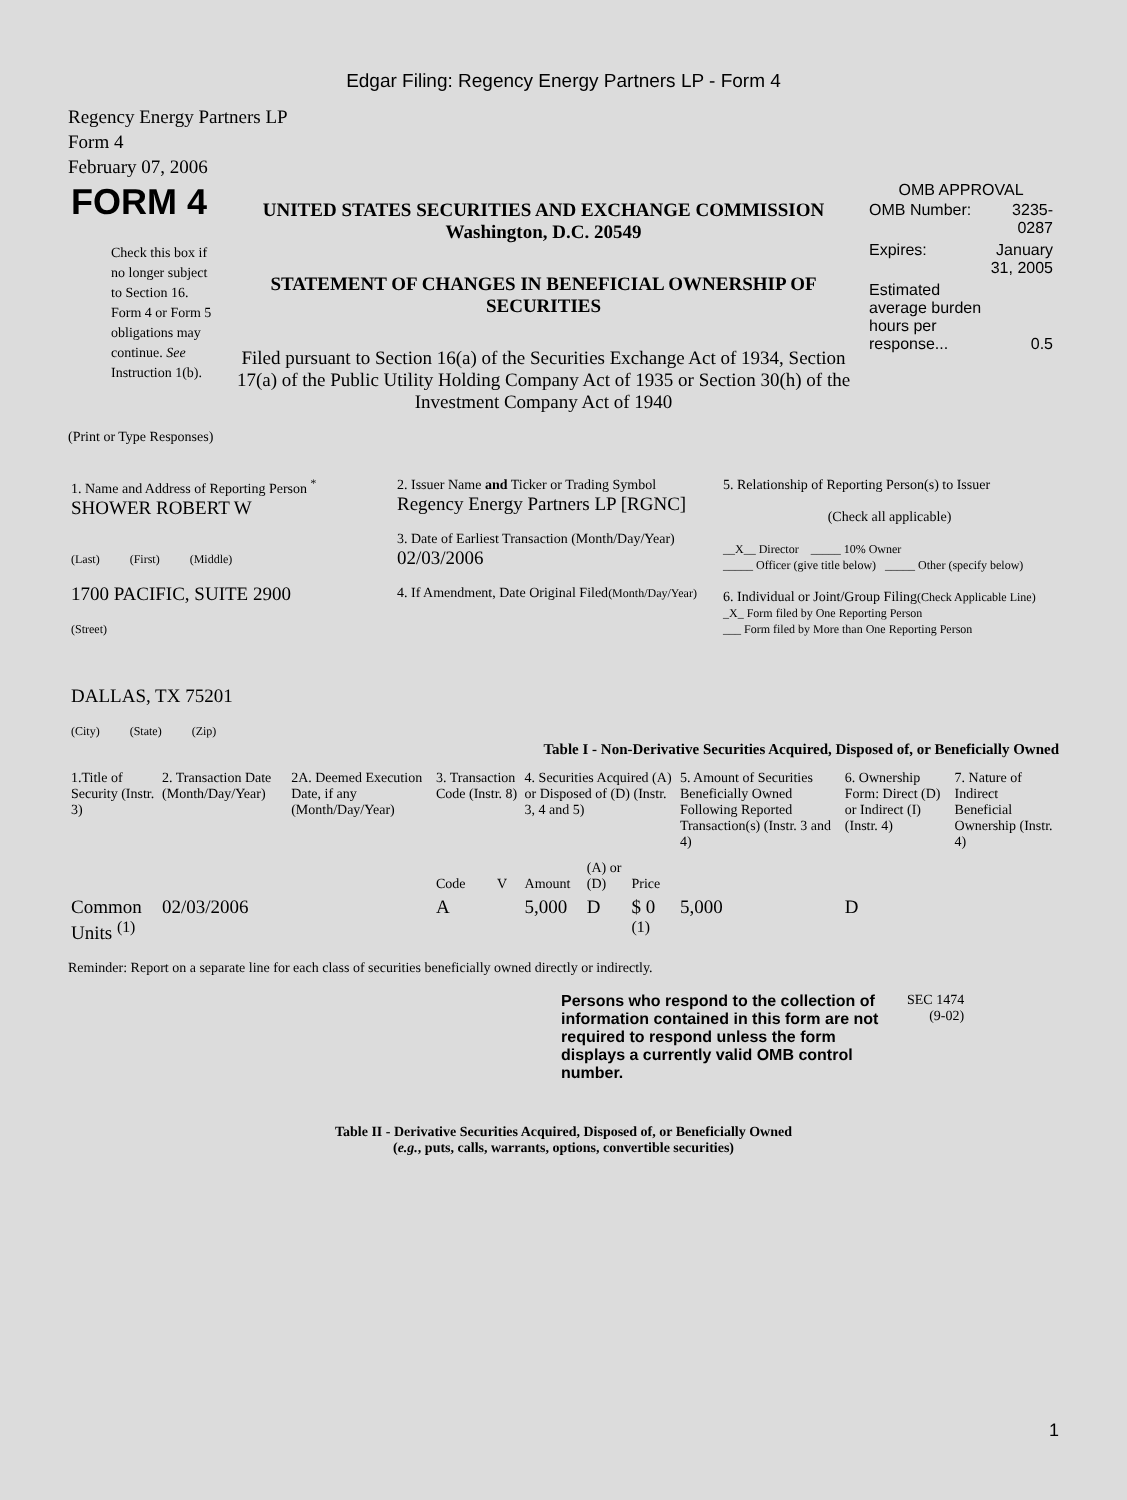Edgar Filing: Regency Energy Partners LP - Form 4
Regency Energy Partners LP
Form 4
February 07, 2006
| FORM 4 Check this box if no longer subject to Section 16. Form 4 or Form 5 obligations may continue. See Instruction 1(b). | UNITED STATES SECURITIES AND EXCHANGE COMMISSION Washington, D.C. 20549 STATEMENT OF CHANGES IN BENEFICIAL OWNERSHIP OF SECURITIES Filed pursuant to Section 16(a) of the Securities Exchange Act of 1934, Section 17(a) of the Public Utility Holding Company Act of 1935 or Section 30(h) of the Investment Company Act of 1940 | OMB APPROVAL / OMB Number: / 3235-0287 / / Expires: / January 31, 2005 / / Estimated average burden hours per response... / 0.5 / |
(Print or Type Responses)
| 1. Name and Address of Reporting Person <sup>*</sup> SHOWER ROBERT W (Last) (First) (Middle) 1700 PACIFIC, SUITE 2900 (Street) DALLAS, TX 75201 (City) (State) (Zip) | 2. Issuer Name and Ticker or Trading Symbol Regency Energy Partners LP [RGNC] 3. Date of Earliest Transaction (Month/Day/Year) 02/03/2006 4. If Amendment, Date Original Filed (Month/Day/Year) | 5. Relationship of Reporting Person(s) to Issuer (Check all applicable) __X__ Director _____ 10% Owner _____ Officer (give title below) _____ Other (specify below) 6. Individual or Joint/Group Filing (Check Applicable Line) _X_ Form filed by One Reporting Person ___ Form filed by More than One Reporting Person |
Table I - Non-Derivative Securities Acquired, Disposed of, or Beneficially Owned
| 1.Title of Security (Instr. 3) | 2. Transaction Date (Month/Day/Year) | 2A. Deemed Execution Date, if any (Month/Day/Year) | 3. Transaction Code (Instr. 8) | | 4. Securities Acquired (A) or Disposed of (D) (Instr. 3, 4 and 5) | | | 5. Amount of Securities Beneficially Owned Following Reported Transaction(s) (Instr. 3 and 4) | 6. Ownership Form: Direct (D) or Indirect (I) (Instr. 4) | 7. Nature of Indirect Beneficial Ownership (Instr. 4) |
| | | | Code | V | Amount | (A) or (D) | Price | | | |
| Common Units <sup>(1)</sup> | 02/03/2006 | | A | | 5,000 | D | $ 0 <sup>(1)</sup> | 5,000 | D | |
Reminder: Report on a separate line for each class of securities beneficially owned directly or indirectly.
| Persons who respond to the collection of information contained in this form are not required to respond unless the form displays a currently valid OMB control number. | SEC 1474 (9-02) |
Table II - Derivative Securities Acquired, Disposed of, or Beneficially Owned
(e.g., puts, calls, warrants, options, convertible securities)
1